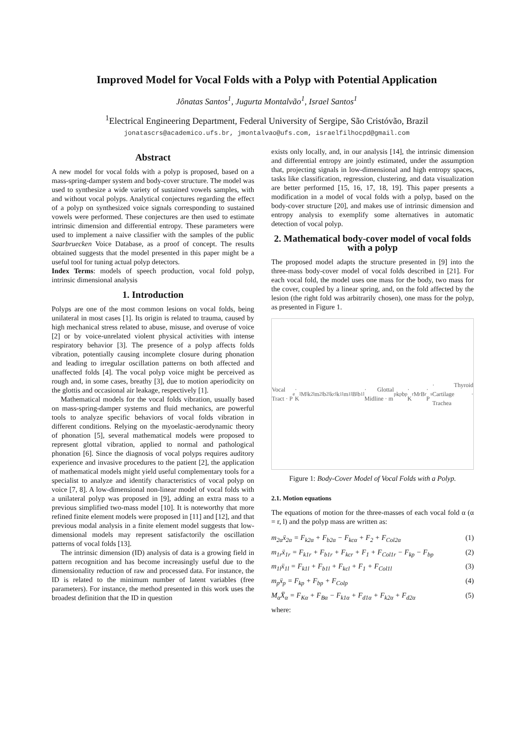Improved Model for Vocal Folds with a Polyp with Potential Application
Jônatas Santos<sup>1</sup>, Jugurta Montalvão<sup>1</sup>, Israel Santos<sup>1</sup>
<sup>1</sup> Electrical Engineering Department, Federal University of Sergipe, São Cristóvão, Brazil
jonatascrs@academico.ufs.br, jmontalvao@ufs.com, israelfilhocpd@gmail.com
Abstract
A new model for vocal folds with a polyp is proposed, based on a mass-spring-damper system and body-cover structure. The model was used to synthesize a wide variety of sustained vowels samples, with and without vocal polyps. Analytical conjectures regarding the effect of a polyp on synthesized voice signals corresponding to sustained vowels were performed. These conjectures are then used to estimate intrinsic dimension and differential entropy. These parameters were used to implement a naive classifier with the samples of the public Saarbruecken Voice Database, as a proof of concept. The results obtained suggests that the model presented in this paper might be a useful tool for tuning actual polyp detectors.
Index Terms: models of speech production, vocal fold polyp, intrinsic dimensional analysis
1. Introduction
Polyps are one of the most common lesions on vocal folds, being unilateral in most cases [1]. Its origin is related to trauma, caused by high mechanical stress related to abuse, misuse, and overuse of voice [2] or by voice-unrelated violent physical activities with intense respiratory behavior [3]. The presence of a polyp affects folds vibration, potentially causing incomplete closure during phonation and leading to irregular oscillation patterns on both affected and unaffected folds [4]. The vocal polyp voice might be perceived as rough and, in some cases, breathy [3], due to motion aperiodicity on the glottis and occasional air leakage, respectively [1].
Mathematical models for the vocal folds vibration, usually based on mass-spring-damper systems and fluid mechanics, are powerful tools to analyze specific behaviors of vocal folds vibration in different conditions. Relying on the myoelastic-aerodynamic theory of phonation [5], several mathematical models were proposed to represent glottal vibration, applied to normal and pathological phonation [6]. Since the diagnosis of vocal polyps requires auditory experience and invasive procedures to the patient [2], the application of mathematical models might yield useful complementary tools for a specialist to analyze and identify characteristics of vocal polyp on voice [7, 8]. A low-dimensional non-linear model of vocal folds with a unilateral polyp was proposed in [9], adding an extra mass to a previous simplified two-mass model [10]. It is noteworthy that more refined finite element models were proposed in [11] and [12], and that previous modal analysis in a finite element model suggests that low-dimensional models may represent satisfactorily the oscillation patterns of vocal folds [13].
The intrinsic dimension (ID) analysis of data is a growing field in pattern recognition and has become increasingly useful due to the dimensionality reduction of raw and processed data. For instance, the ID is related to the minimum number of latent variables (free parameters). For instance, the method presented in this work uses the broadest definition that the ID in question
exists only locally, and, in our analysis [14], the intrinsic dimension and differential entropy are jointly estimated, under the assumption that, projecting signals in low-dimensional and high entropy spaces, tasks like classification, regression, clustering, and data visualization are better performed [15, 16, 17, 18, 19]. This paper presents a modification in a model of vocal folds with a polyp, based on the body-cover structure [20], and makes use of intrinsic dimension and entropy analysis to exemplify some alternatives in automatic detection of vocal polyp.
2. Mathematical body-cover model of vocal folds with a polyp
The proposed model adapts the structure presented in [9] into the three-mass body-cover model of vocal folds described in [21]. For each vocal fold, the model uses one mass for the body, two mass for the cover, coupled by a linear spring, and, on the fold affected by the lesion (the right fold was arbitrarily chosen), one mass for the polyp, as presented in Figure 1.
Vocal Tract · P<sub>e</sub> · K<sub>l</sub> M<sub>l</sub> k<sub>2l</sub> m<sub>2l</sub> b<sub>2l</sub> k<sub>cl</sub> k<sub>1l</sub> m<sub>1l</sub> B<sub>l</sub> b<sub>1l</sub> · Glottal Midline · m<sub>p</sub> k<sub>p</sub> b<sub>p</sub> · K<sub>r</sub> M<sub>r</sub> B<sub>r</sub> · P<sub>s</sub> · Thyroid Cartilage · Trachea
Figure 1: Body-Cover Model of Vocal Folds with a Polyp.
2.1. Motion equations
The equations of motion for the three-masses of each vocal fold α (α = r, l) and the polyp mass are written as:
m<sub>2α</sub>ẍ<sub>2α</sub> = F<sub>k2α</sub> + F<sub>b2α</sub> − F<sub>kcα</sub> + F<sub>2</sub> + F<sub>Col2α</sub> (1)
m<sub>1r</sub>ẍ<sub>1r</sub> = F<sub>k1r</sub> + F<sub>b1r</sub> + F<sub>kcr</sub> + F<sub>1</sub> + F<sub>Col1r</sub> − F<sub>kp</sub> − F<sub>bp</sub> (2)
m<sub>1l</sub>ẍ<sub>1l</sub> = F<sub>k1l</sub> + F<sub>b1l</sub> + F<sub>kcl</sub> + F<sub>1</sub> + F<sub>Col1l</sub> (3)
m<sub>p</sub>ẍ<sub>p</sub> = F<sub>kp</sub> + F<sub>bp</sub> + F<sub>Colp</sub> (4)
M<sub>α</sub>Ẍ<sub>α</sub> = F<sub>Kα</sub> + F<sub>Bα</sub> − F<sub>k1α</sub> + F<sub>d1α</sub> + F<sub>k2α</sub> + F<sub>d2α</sub> (5)
where: